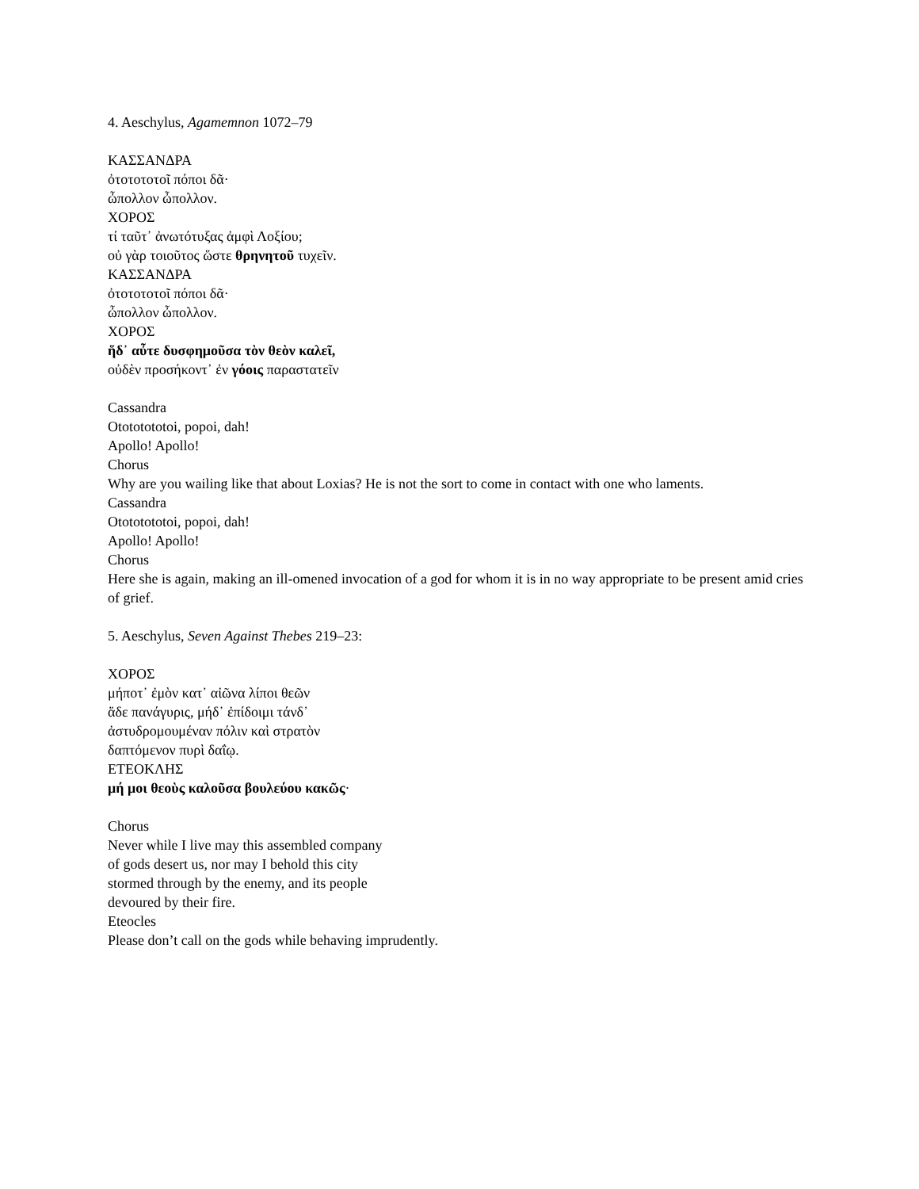4. Aeschylus, Agamemnon 1072–79
ΚΑΣΣΑΝΔΡΑ
ὀτοτοτοτοῖ πόποι δᾶ·
ὦπολλον ὦπολλον.
ΧΟΡΟΣ
τί ταῦτ᾽ ἀνωτότυξας ἀμφὶ Λοξίου;
οὐ γὰρ τοιοῦτος ὥστε θρηνητοῦ τυχεῖν.
ΚΑΣΣΑΝΔΡΑ
ὀτοτοτοτοῖ πόποι δᾶ·
ὦπολλον ὦπολλον.
ΧΟΡΟΣ
ἥδ᾽ αὖτε δυσφημοῦσα τὸν θεὸν καλεῖ,
οὐδὲν προσήκοντ᾽ ἐν γόοις παραστατεῖν
Cassandra
Otototototoi, popoi, dah!
Apollo! Apollo!
Chorus
Why are you wailing like that about Loxias? He is not the sort to come in contact with one who laments.
Cassandra
Otototototoi, popoi, dah!
Apollo! Apollo!
Chorus
Here she is again, making an ill-omened invocation of a god for whom it is in no way appropriate to be present amid cries of grief.
5. Aeschylus, Seven Against Thebes 219–23:
ΧΟΡΟΣ
μήποτ᾽ ἐμὸν κατ᾽ αἰῶνα λίποι θεῶν
ἅδε πανάγυρις, μήδ᾽ ἐπίδοιμι τάνδ᾽
ἀστυδρομουμέναν πόλιν καὶ στρατὸν
δαπτόμενον πυρὶ δαΐῳ.
ΕΤΕΟΚΛΗΣ
μή μοι θεοὺς καλοῦσα βουλεύου κακῶς·
Chorus
Never while I live may this assembled company
of gods desert us, nor may I behold this city
stormed through by the enemy, and its people
devoured by their fire.
Eteocles
Please don’t call on the gods while behaving imprudently.